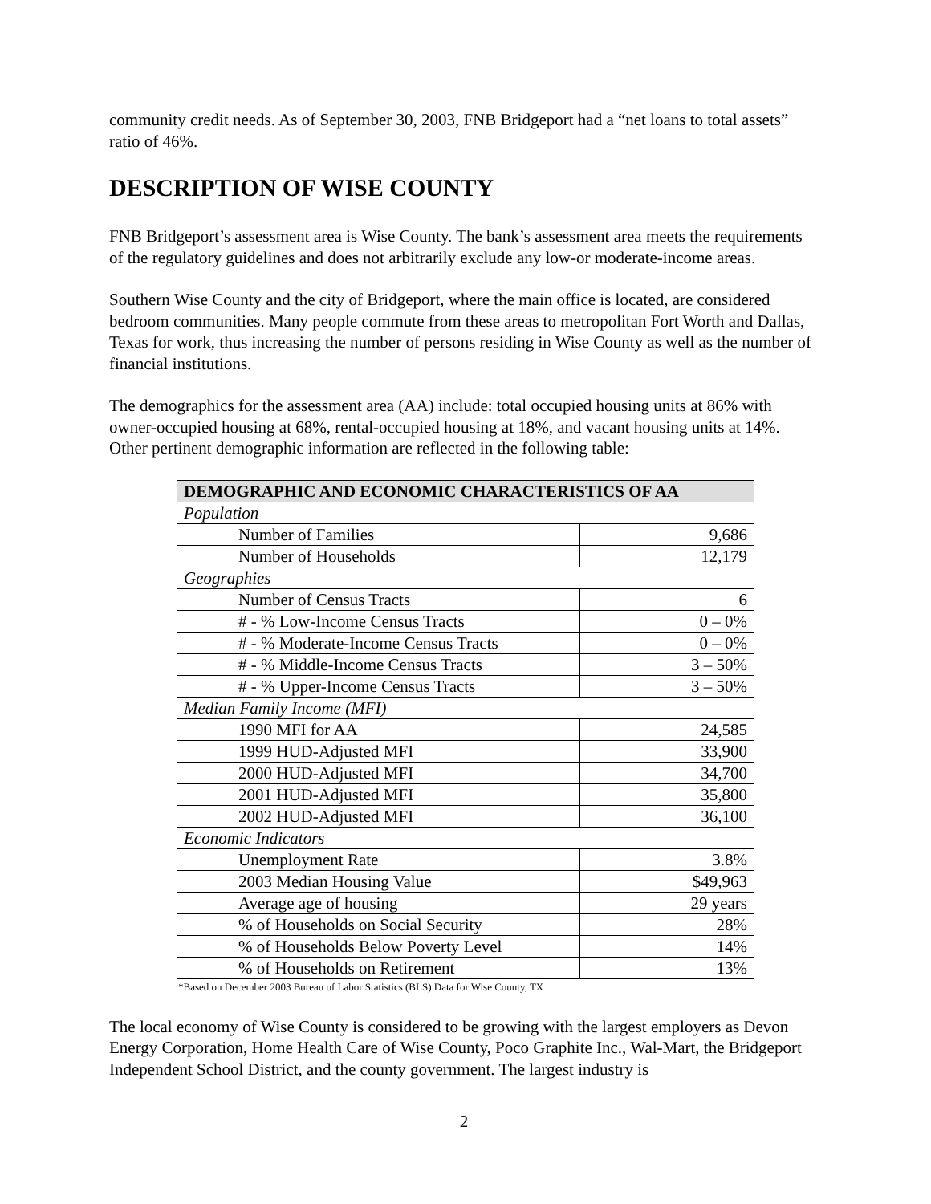community credit needs. As of September 30, 2003, FNB Bridgeport had a “net loans to total assets” ratio of 46%.
DESCRIPTION OF WISE COUNTY
FNB Bridgeport’s assessment area is Wise County. The bank’s assessment area meets the requirements of the regulatory guidelines and does not arbitrarily exclude any low-or moderate-income areas.
Southern Wise County and the city of Bridgeport, where the main office is located, are considered bedroom communities. Many people commute from these areas to metropolitan Fort Worth and Dallas, Texas for work, thus increasing the number of persons residing in Wise County as well as the number of financial institutions.
The demographics for the assessment area (AA) include: total occupied housing units at 86% with owner-occupied housing at 68%, rental-occupied housing at 18%, and vacant housing units at 14%. Other pertinent demographic information are reflected in the following table:
| DEMOGRAPHIC AND ECONOMIC CHARACTERISTICS OF AA | |
| --- | --- |
| Population | |
| Number of Families | 9,686 |
| Number of Households | 12,179 |
| Geographies | |
| Number of Census Tracts | 6 |
| # - % Low-Income Census Tracts | 0 – 0% |
| # - % Moderate-Income Census Tracts | 0 – 0% |
| # - % Middle-Income Census Tracts | 3 – 50% |
| # - % Upper-Income Census Tracts | 3 – 50% |
| Median Family Income (MFI) | |
| 1990 MFI for AA | 24,585 |
| 1999 HUD-Adjusted MFI | 33,900 |
| 2000 HUD-Adjusted MFI | 34,700 |
| 2001 HUD-Adjusted MFI | 35,800 |
| 2002 HUD-Adjusted MFI | 36,100 |
| Economic Indicators | |
| Unemployment Rate | 3.8% |
| 2003 Median Housing Value | $49,963 |
| Average age of housing | 29 years |
| % of Households on Social Security | 28% |
| % of Households Below Poverty Level | 14% |
| % of Households on Retirement | 13% |
*Based on December 2003 Bureau of Labor Statistics (BLS) Data for Wise County, TX
The local economy of Wise County is considered to be growing with the largest employers as Devon Energy Corporation, Home Health Care of Wise County, Poco Graphite Inc., Wal-Mart, the Bridgeport Independent School District, and the county government. The largest industry is
2